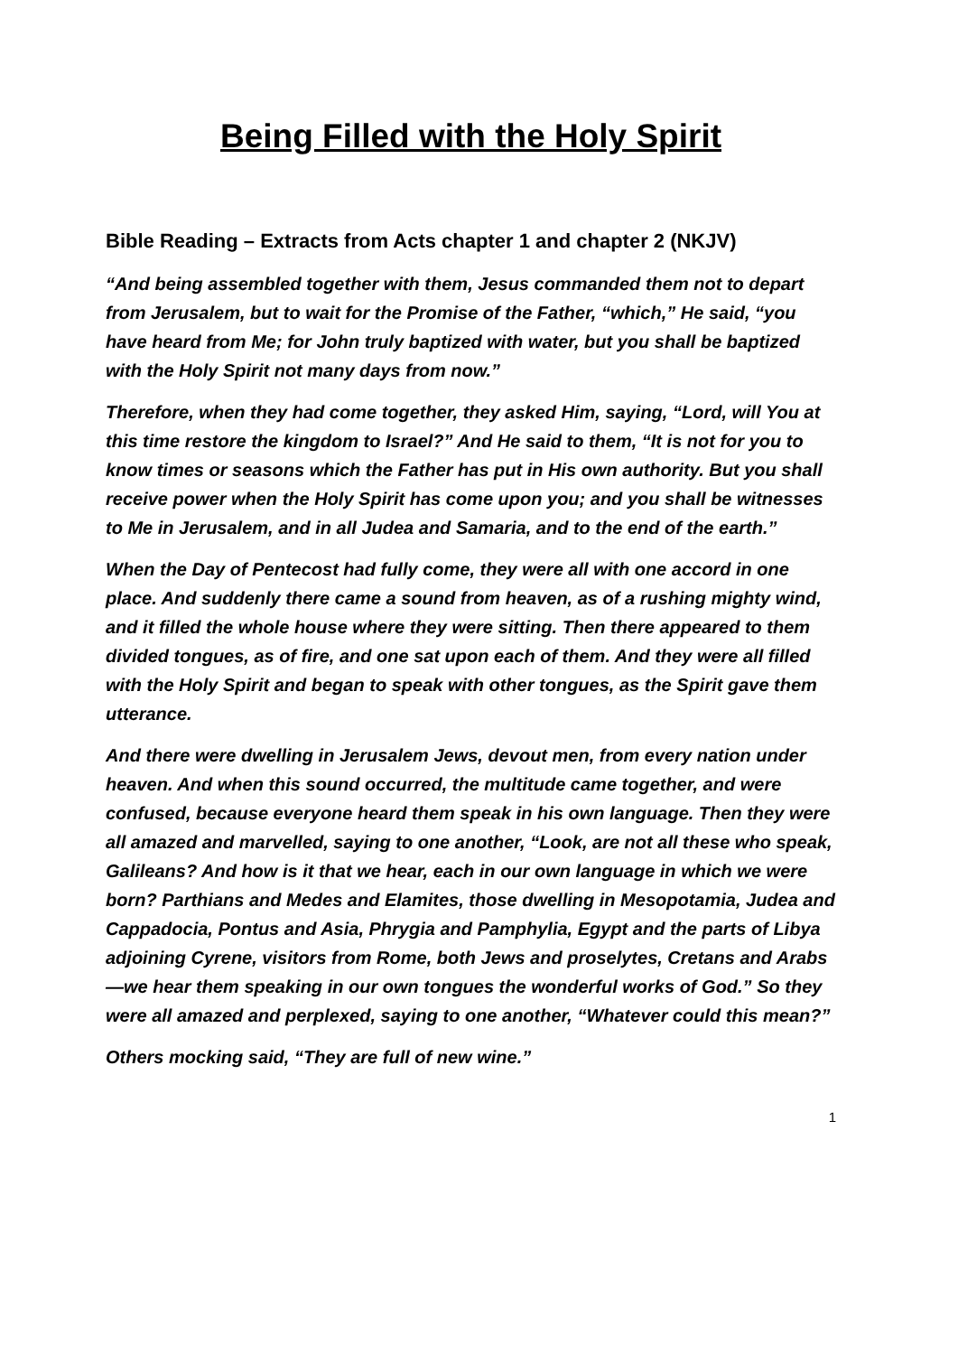Being Filled with the Holy Spirit
Bible Reading – Extracts from Acts chapter 1 and chapter 2 (NKJV)
“And being assembled together with them, Jesus commanded them not to depart from Jerusalem, but to wait for the Promise of the Father, “which,” He said, “you have heard from Me; for John truly baptized with water, but you shall be baptized with the Holy Spirit not many days from now.”
Therefore, when they had come together, they asked Him, saying, “Lord, will You at this time restore the kingdom to Israel?” And He said to them, “It is not for you to know times or seasons which the Father has put in His own authority. But you shall receive power when the Holy Spirit has come upon you; and you shall be witnesses to Me in Jerusalem, and in all Judea and Samaria, and to the end of the earth.”
When the Day of Pentecost had fully come, they were all with one accord in one place. And suddenly there came a sound from heaven, as of a rushing mighty wind, and it filled the whole house where they were sitting. Then there appeared to them divided tongues, as of fire, and one sat upon each of them. And they were all filled with the Holy Spirit and began to speak with other tongues, as the Spirit gave them utterance.
And there were dwelling in Jerusalem Jews, devout men, from every nation under heaven. And when this sound occurred, the multitude came together, and were confused, because everyone heard them speak in his own language. Then they were all amazed and marvelled, saying to one another, “Look, are not all these who speak, Galileans? And how is it that we hear, each in our own language in which we were born? Parthians and Medes and Elamites, those dwelling in Mesopotamia, Judea and Cappadocia, Pontus and Asia, Phrygia and Pamphylia, Egypt and the parts of Libya adjoining Cyrene, visitors from Rome, both Jews and proselytes, Cretans and Arabs—we hear them speaking in our own tongues the wonderful works of God.” So they were all amazed and perplexed, saying to one another, “Whatever could this mean?”
Others mocking said, “They are full of new wine.”
1